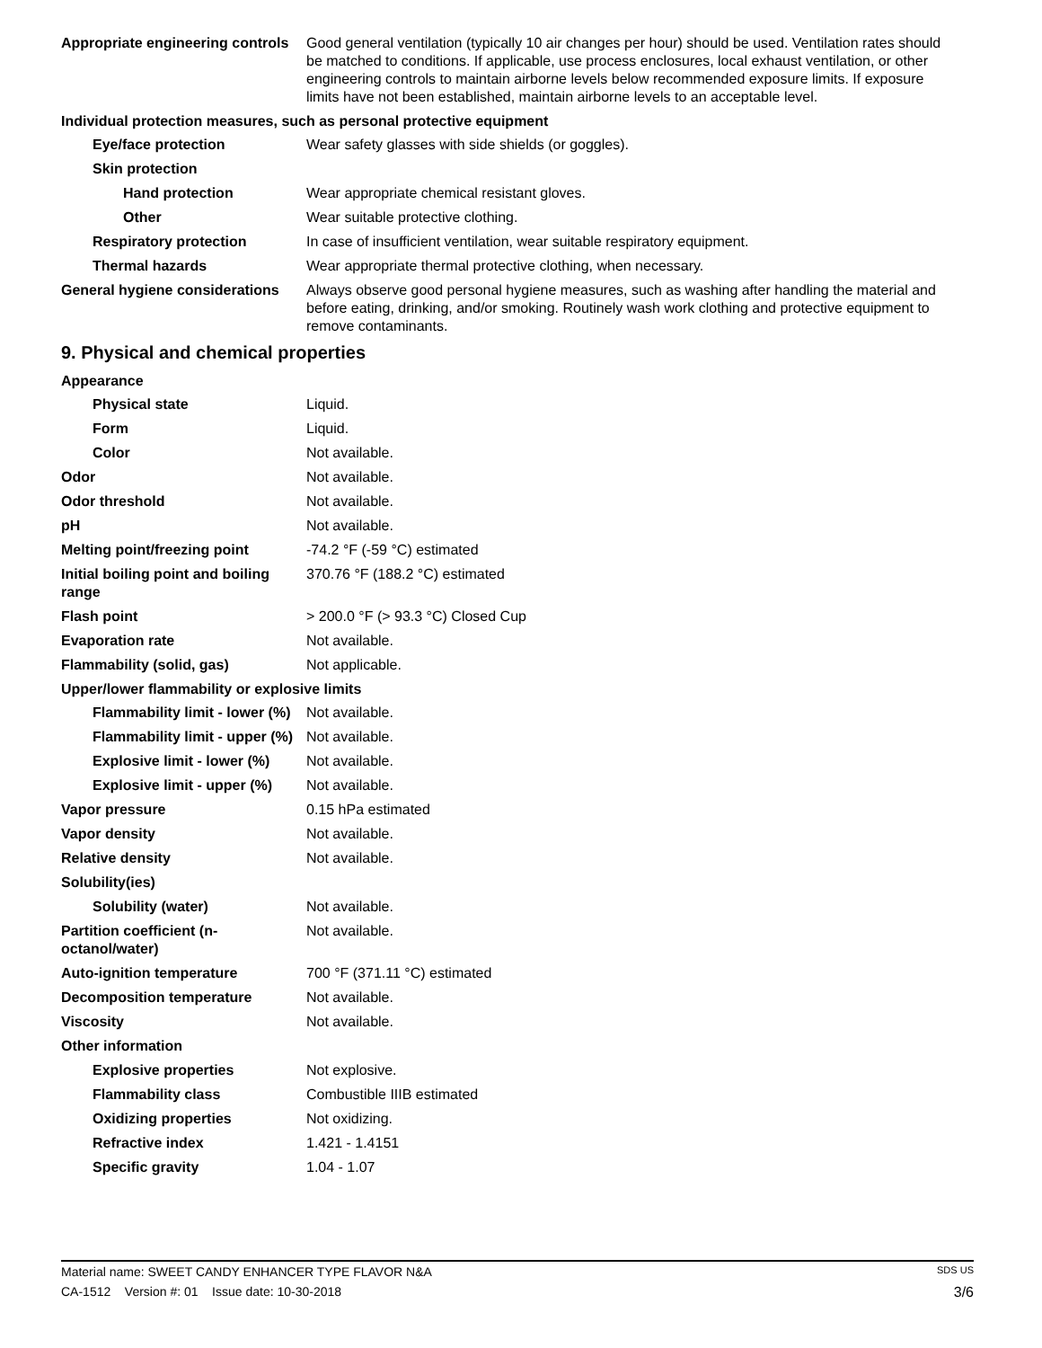Appropriate engineering controls
Good general ventilation (typically 10 air changes per hour) should be used. Ventilation rates should be matched to conditions. If applicable, use process enclosures, local exhaust ventilation, or other engineering controls to maintain airborne levels below recommended exposure limits. If exposure limits have not been established, maintain airborne levels to an acceptable level.
Individual protection measures, such as personal protective equipment
Eye/face protection Wear safety glasses with side shields (or goggles).
Skin protection
Hand protection Wear appropriate chemical resistant gloves.
Other Wear suitable protective clothing.
Respiratory protection In case of insufficient ventilation, wear suitable respiratory equipment.
Thermal hazards Wear appropriate thermal protective clothing, when necessary.
General hygiene considerations
Always observe good personal hygiene measures, such as washing after handling the material and before eating, drinking, and/or smoking. Routinely wash work clothing and protective equipment to remove contaminants.
9. Physical and chemical properties
Appearance
Physical state Liquid.
Form Liquid.
Color Not available.
Odor Not available.
Odor threshold Not available.
pH Not available.
Melting point/freezing point -74.2 °F (-59 °C) estimated
Initial boiling point and boiling range
370.76 °F (188.2 °C) estimated
Flash point > 200.0 °F (> 93.3 °C) Closed Cup
Evaporation rate Not available.
Flammability (solid, gas) Not applicable.
Upper/lower flammability or explosive limits
Flammability limit - lower (%)
Not available.
Flammability limit - upper (%)
Not available.
Explosive limit - lower (%)
Not available.
Explosive limit - upper (%)
Not available.
Vapor pressure 0.15 hPa estimated
Vapor density Not available.
Relative density Not available.
Solubility(ies)
Solubility (water) Not available.
Partition coefficient (n-octanol/water)
Not available.
Auto-ignition temperature 700 °F (371.11 °C) estimated
Decomposition temperature Not available.
Viscosity Not available.
Other information
Explosive properties Not explosive.
Flammability class Combustible IIIB estimated
Oxidizing properties Not oxidizing.
Refractive index 1.421 - 1.4151
Specific gravity 1.04 - 1.07
Material name: SWEET CANDY ENHANCER TYPE FLAVOR N&A SDS US
CA-1512 Version #: 01 Issue date: 10-30-2018 3/6